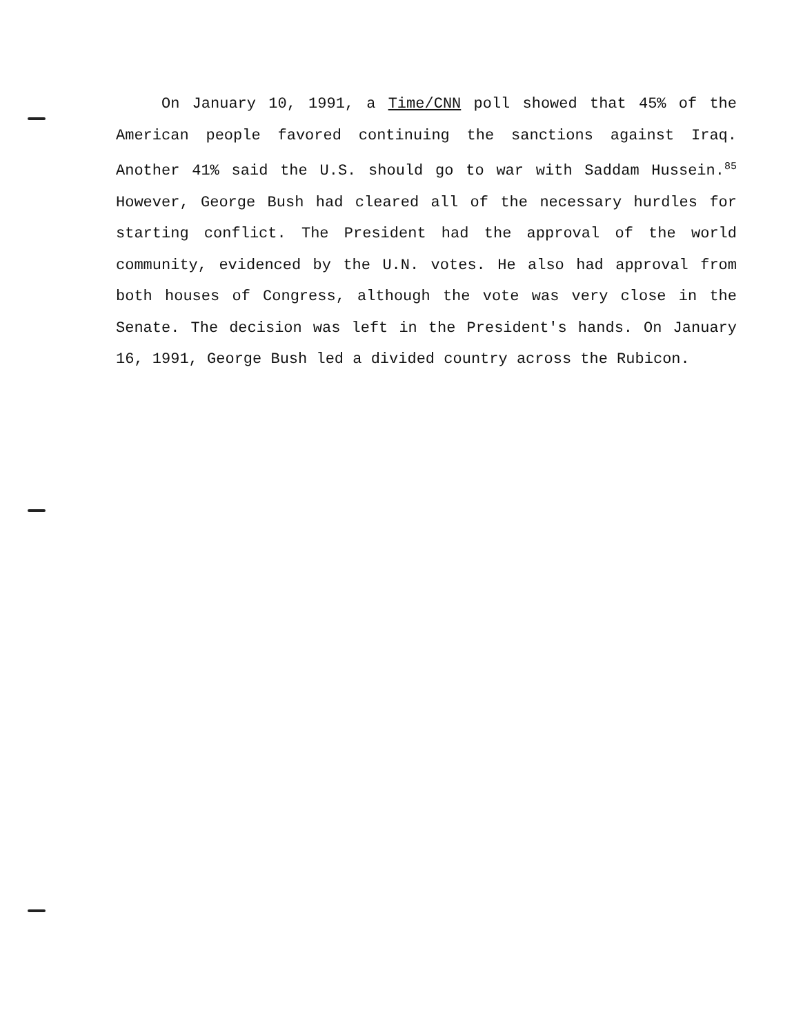On January 10, 1991, a Time/CNN poll showed that 45% of the American people favored continuing the sanctions against Iraq. Another 41% said the U.S. should go to war with Saddam Hussein.<sup>85</sup> However, George Bush had cleared all of the necessary hurdles for starting conflict. The President had the approval of the world community, evidenced by the U.N. votes. He also had approval from both houses of Congress, although the vote was very close in the Senate. The decision was left in the President's hands. On January 16, 1991, George Bush led a divided country across the Rubicon.